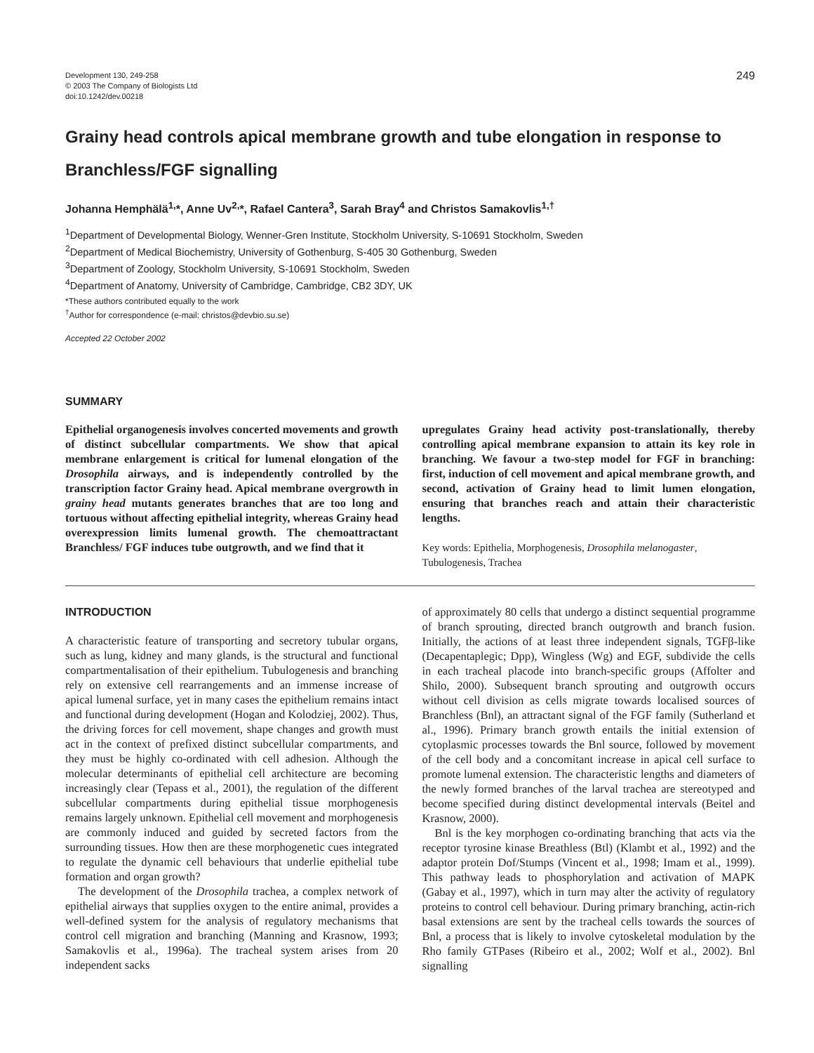Development 130, 249-258
© 2003 The Company of Biologists Ltd
doi:10.1242/dev.00218
249
Grainy head controls apical membrane growth and tube elongation in response to Branchless/FGF signalling
Johanna Hemphälä<sup>1,</sup>*, Anne Uv<sup>2,</sup>*, Rafael Cantera<sup>3</sup>, Sarah Bray<sup>4</sup> and Christos Samakovlis<sup>1,†</sup>
<sup>1</sup> Department of Developmental Biology, Wenner-Gren Institute, Stockholm University, S-10691 Stockholm, Sweden
<sup>2</sup> Department of Medical Biochemistry, University of Gothenburg, S-405 30 Gothenburg, Sweden
<sup>3</sup> Department of Zoology, Stockholm University, S-10691 Stockholm, Sweden
<sup>4</sup> Department of Anatomy, University of Cambridge, Cambridge, CB2 3DY, UK
*These authors contributed equally to the work
<sup>†</sup> Author for correspondence (e-mail: christos@devbio.su.se)
Accepted 22 October 2002
SUMMARY
Epithelial organogenesis involves concerted movements and growth of distinct subcellular compartments. We show that apical membrane enlargement is critical for lumenal elongation of the Drosophila airways, and is independently controlled by the transcription factor Grainy head. Apical membrane overgrowth in grainy head mutants generates branches that are too long and tortuous without affecting epithelial integrity, whereas Grainy head overexpression limits lumenal growth. The chemoattractant Branchless/ FGF induces tube outgrowth, and we find that it
upregulates Grainy head activity post-translationally, thereby controlling apical membrane expansion to attain its key role in branching. We favour a two-step model for FGF in branching: first, induction of cell movement and apical membrane growth, and second, activation of Grainy head to limit lumen elongation, ensuring that branches reach and attain their characteristic lengths.
Key words: Epithelia, Morphogenesis, Drosophila melanogaster, Tubulogenesis, Trachea
INTRODUCTION
A characteristic feature of transporting and secretory tubular organs, such as lung, kidney and many glands, is the structural and functional compartmentalisation of their epithelium. Tubulogenesis and branching rely on extensive cell rearrangements and an immense increase of apical lumenal surface, yet in many cases the epithelium remains intact and functional during development (Hogan and Kolodziej, 2002). Thus, the driving forces for cell movement, shape changes and growth must act in the context of prefixed distinct subcellular compartments, and they must be highly co-ordinated with cell adhesion. Although the molecular determinants of epithelial cell architecture are becoming increasingly clear (Tepass et al., 2001), the regulation of the different subcellular compartments during epithelial tissue morphogenesis remains largely unknown. Epithelial cell movement and morphogenesis are commonly induced and guided by secreted factors from the surrounding tissues. How then are these morphogenetic cues integrated to regulate the dynamic cell behaviours that underlie epithelial tube formation and organ growth?
The development of the Drosophila trachea, a complex network of epithelial airways that supplies oxygen to the entire animal, provides a well-defined system for the analysis of regulatory mechanisms that control cell migration and branching (Manning and Krasnow, 1993; Samakovlis et al., 1996a). The tracheal system arises from 20 independent sacks
of approximately 80 cells that undergo a distinct sequential programme of branch sprouting, directed branch outgrowth and branch fusion. Initially, the actions of at least three independent signals, TGFβ-like (Decapentaplegic; Dpp), Wingless (Wg) and EGF, subdivide the cells in each tracheal placode into branch-specific groups (Affolter and Shilo, 2000). Subsequent branch sprouting and outgrowth occurs without cell division as cells migrate towards localised sources of Branchless (Bnl), an attractant signal of the FGF family (Sutherland et al., 1996). Primary branch growth entails the initial extension of cytoplasmic processes towards the Bnl source, followed by movement of the cell body and a concomitant increase in apical cell surface to promote lumenal extension. The characteristic lengths and diameters of the newly formed branches of the larval trachea are stereotyped and become specified during distinct developmental intervals (Beitel and Krasnow, 2000).
Bnl is the key morphogen co-ordinating branching that acts via the receptor tyrosine kinase Breathless (Btl) (Klambt et al., 1992) and the adaptor protein Dof/Stumps (Vincent et al., 1998; Imam et al., 1999). This pathway leads to phosphorylation and activation of MAPK (Gabay et al., 1997), which in turn may alter the activity of regulatory proteins to control cell behaviour. During primary branching, actin-rich basal extensions are sent by the tracheal cells towards the sources of Bnl, a process that is likely to involve cytoskeletal modulation by the Rho family GTPases (Ribeiro et al., 2002; Wolf et al., 2002). Bnl signalling